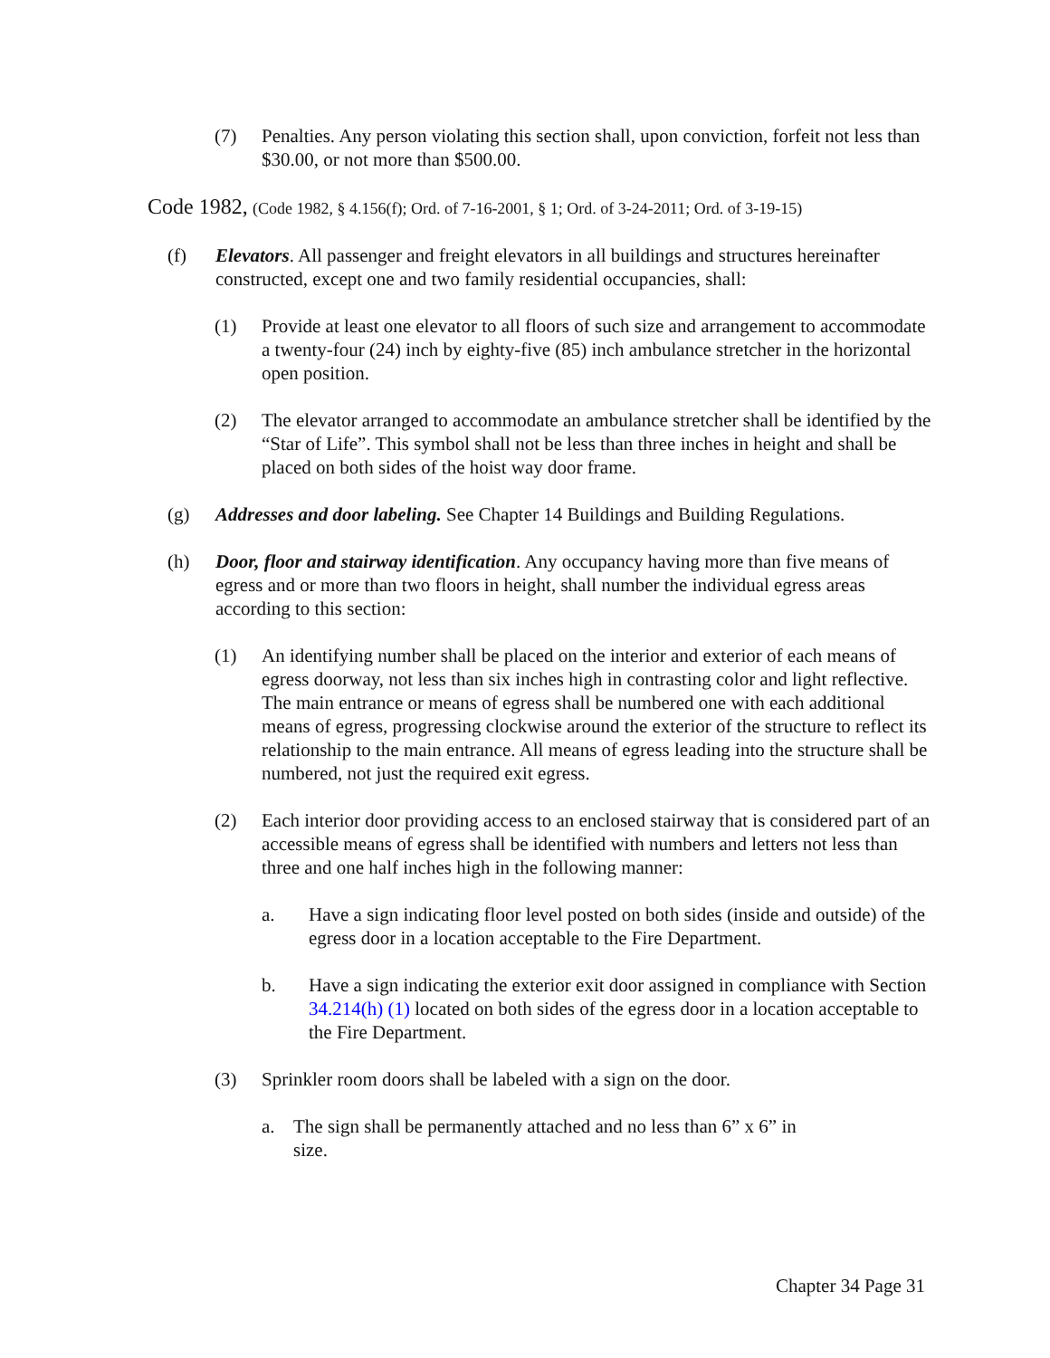(7) Penalties. Any person violating this section shall, upon conviction, forfeit not less than $30.00, or not more than $500.00.
Code 1982, (Code 1982, § 4.156(f); Ord. of 7-16-2001, § 1; Ord. of 3-24-2011; Ord. of 3-19-15)
(f) Elevators. All passenger and freight elevators in all buildings and structures hereinafter constructed, except one and two family residential occupancies, shall:
(1) Provide at least one elevator to all floors of such size and arrangement to accommodate a twenty-four (24) inch by eighty-five (85) inch ambulance stretcher in the horizontal open position.
(2) The elevator arranged to accommodate an ambulance stretcher shall be identified by the “Star of Life”. This symbol shall not be less than three inches in height and shall be placed on both sides of the hoist way door frame.
(g) Addresses and door labeling. See Chapter 14 Buildings and Building Regulations.
(h) Door, floor and stairway identification. Any occupancy having more than five means of egress and or more than two floors in height, shall number the individual egress areas according to this section:
(1) An identifying number shall be placed on the interior and exterior of each means of egress doorway, not less than six inches high in contrasting color and light reflective. The main entrance or means of egress shall be numbered one with each additional means of egress, progressing clockwise around the exterior of the structure to reflect its relationship to the main entrance. All means of egress leading into the structure shall be numbered, not just the required exit egress.
(2) Each interior door providing access to an enclosed stairway that is considered part of an accessible means of egress shall be identified with numbers and letters not less than three and one half inches high in the following manner:
a. Have a sign indicating floor level posted on both sides (inside and outside) of the egress door in a location acceptable to the Fire Department.
b. Have a sign indicating the exterior exit door assigned in compliance with Section 34.214(h) (1) located on both sides of the egress door in a location acceptable to the Fire Department.
(3) Sprinkler room doors shall be labeled with a sign on the door.
a. The sign shall be permanently attached and no less than 6” x 6” in size.
Chapter 34 Page 31